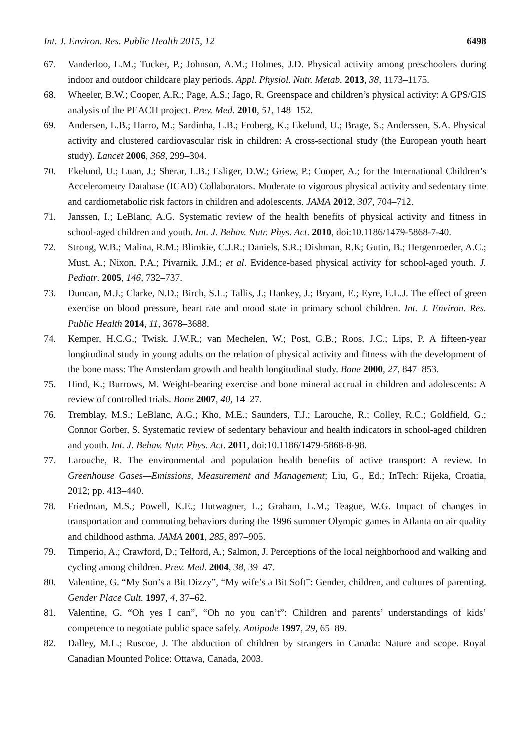Int. J. Environ. Res. Public Health 2015, 12 6498
67. Vanderloo, L.M.; Tucker, P.; Johnson, A.M.; Holmes, J.D. Physical activity among preschoolers during indoor and outdoor childcare play periods. Appl. Physiol. Nutr. Metab. 2013, 38, 1173–1175.
68. Wheeler, B.W.; Cooper, A.R.; Page, A.S.; Jago, R. Greenspace and children’s physical activity: A GPS/GIS analysis of the PEACH project. Prev. Med. 2010, 51, 148–152.
69. Andersen, L.B.; Harro, M.; Sardinha, L.B.; Froberg, K.; Ekelund, U.; Brage, S.; Anderssen, S.A. Physical activity and clustered cardiovascular risk in children: A cross-sectional study (the European youth heart study). Lancet 2006, 368, 299–304.
70. Ekelund, U.; Luan, J.; Sherar, L.B.; Esliger, D.W.; Griew, P.; Cooper, A.; for the International Children’s Accelerometry Database (ICAD) Collaborators. Moderate to vigorous physical activity and sedentary time and cardiometabolic risk factors in children and adolescents. JAMA 2012, 307, 704–712.
71. Janssen, I.; LeBlanc, A.G. Systematic review of the health benefits of physical activity and fitness in school-aged children and youth. Int. J. Behav. Nutr. Phys. Act. 2010, doi:10.1186/1479-5868-7-40.
72. Strong, W.B.; Malina, R.M.; Blimkie, C.J.R.; Daniels, S.R.; Dishman, R.K; Gutin, B.; Hergenroeder, A.C.; Must, A.; Nixon, P.A.; Pivarnik, J.M.; et al. Evidence-based physical activity for school-aged youth. J. Pediatr. 2005, 146, 732–737.
73. Duncan, M.J.; Clarke, N.D.; Birch, S.L.; Tallis, J.; Hankey, J.; Bryant, E.; Eyre, E.L.J. The effect of green exercise on blood pressure, heart rate and mood state in primary school children. Int. J. Environ. Res. Public Health 2014, 11, 3678–3688.
74. Kemper, H.C.G.; Twisk, J.W.R.; van Mechelen, W.; Post, G.B.; Roos, J.C.; Lips, P. A fifteen-year longitudinal study in young adults on the relation of physical activity and fitness with the development of the bone mass: The Amsterdam growth and health longitudinal study. Bone 2000, 27, 847–853.
75. Hind, K.; Burrows, M. Weight-bearing exercise and bone mineral accrual in children and adolescents: A review of controlled trials. Bone 2007, 40, 14–27.
76. Tremblay, M.S.; LeBlanc, A.G.; Kho, M.E.; Saunders, T.J.; Larouche, R.; Colley, R.C.; Goldfield, G.; Connor Gorber, S. Systematic review of sedentary behaviour and health indicators in school-aged children and youth. Int. J. Behav. Nutr. Phys. Act. 2011, doi:10.1186/1479-5868-8-98.
77. Larouche, R. The environmental and population health benefits of active transport: A review. In Greenhouse Gases—Emissions, Measurement and Management; Liu, G., Ed.; InTech: Rijeka, Croatia, 2012; pp. 413–440.
78. Friedman, M.S.; Powell, K.E.; Hutwagner, L.; Graham, L.M.; Teague, W.G. Impact of changes in transportation and commuting behaviors during the 1996 summer Olympic games in Atlanta on air quality and childhood asthma. JAMA 2001, 285, 897–905.
79. Timperio, A.; Crawford, D.; Telford, A.; Salmon, J. Perceptions of the local neighborhood and walking and cycling among children. Prev. Med. 2004, 38, 39–47.
80. Valentine, G. “My Son’s a Bit Dizzy”, “My wife’s a Bit Soft”: Gender, children, and cultures of parenting. Gender Place Cult. 1997, 4, 37–62.
81. Valentine, G. “Oh yes I can”, “Oh no you can’t”: Children and parents’ understandings of kids’ competence to negotiate public space safely. Antipode 1997, 29, 65–89.
82. Dalley, M.L.; Ruscoe, J. The abduction of children by strangers in Canada: Nature and scope. Royal Canadian Mounted Police: Ottawa, Canada, 2003.